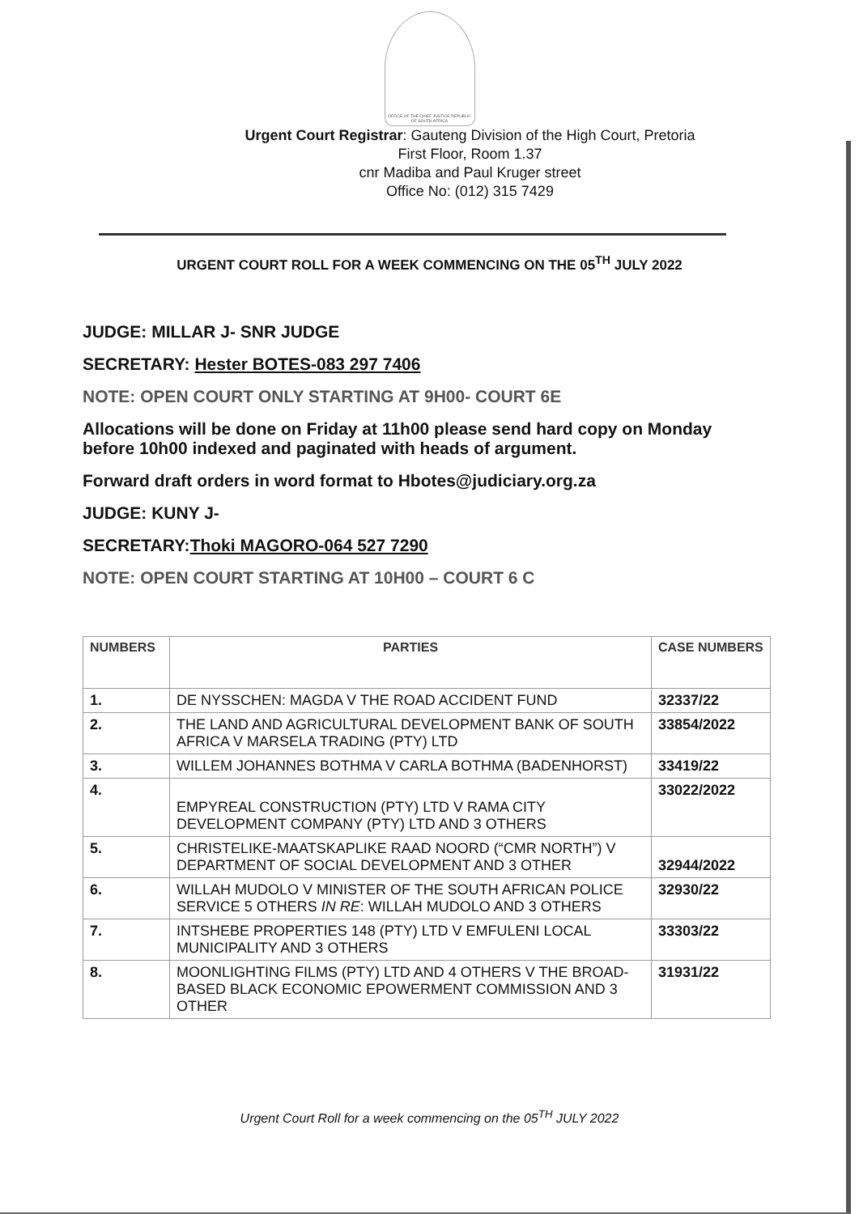OFFICE OF THE CHIEF JUSTICE REPUBLIC OF SOUTH AFRICA
Urgent Court Registrar: Gauteng Division of the High Court, Pretoria
First Floor, Room 1.37
cnr Madiba and Paul Kruger street
Office No: (012) 315 7429
URGENT COURT ROLL FOR A WEEK COMMENCING ON THE 05<sup>TH</sup> JULY 2022
JUDGE: MILLAR J- SNR JUDGE
SECRETARY: Hester BOTES-083 297 7406
NOTE: OPEN COURT ONLY STARTING AT 9H00- COURT 6E
Allocations will be done on Friday at 11h00 please send hard copy on Monday before 10h00 indexed and paginated with heads of argument.
Forward draft orders in word format to Hbotes@judiciary.org.za
JUDGE: KUNY J-
SECRETARY:Thoki MAGORO-064 527 7290
NOTE: OPEN COURT STARTING AT 10H00 – COURT 6 C
| NUMBERS | PARTIES | CASE NUMBERS |
| --- | --- | --- |
| 1. | DE NYSSCHEN: MAGDA V THE ROAD ACCIDENT FUND | 32337/22 |
| 2. | THE LAND AND AGRICULTURAL DEVELOPMENT BANK OF SOUTH AFRICA V MARSELA TRADING (PTY) LTD | 33854/2022 |
| 3. | WILLEM JOHANNES BOTHMA V CARLA BOTHMA (BADENHORST) | 33419/22 |
| 4. | EMPYREAL CONSTRUCTION (PTY) LTD V RAMA CITY DEVELOPMENT COMPANY (PTY) LTD AND 3 OTHERS | 33022/2022 |
| 5. | CHRISTELIKE-MAATSKAPLIKE RAAD NOORD (“CMR NORTH”) V DEPARTMENT OF SOCIAL DEVELOPMENT AND 3 OTHER | 32944/2022 |
| 6. | WILLAH MUDOLO V MINISTER OF THE SOUTH AFRICAN POLICE SERVICE 5 OTHERS IN RE : WILLAH MUDOLO AND 3 OTHERS | 32930/22 |
| 7. | INTSHEBE PROPERTIES 148 (PTY) LTD V EMFULENI LOCAL MUNICIPALITY AND 3 OTHERS | 33303/22 |
| 8. | MOONLIGHTING FILMS (PTY) LTD AND 4 OTHERS V THE BROAD-BASED BLACK ECONOMIC EPOWERMENT COMMISSION AND 3 OTHER | 31931/22 |
Urgent Court Roll for a week commencing on the 05<sup>TH</sup> JULY 2022